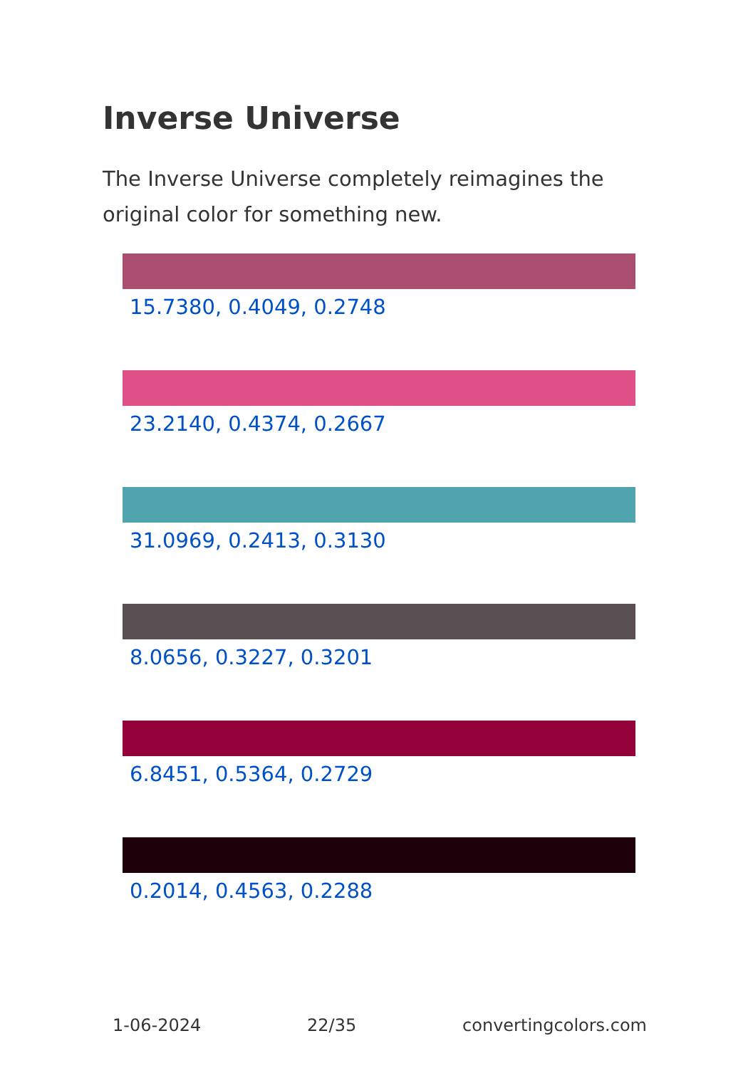Inverse Universe
The Inverse Universe completely reimagines the original color for something new.
15.7380, 0.4049, 0.2748
23.2140, 0.4374, 0.2667
31.0969, 0.2413, 0.3130
8.0656, 0.3227, 0.3201
6.8451, 0.5364, 0.2729
0.2014, 0.4563, 0.2288
1-06-2024 22/35 convertingcolors.com